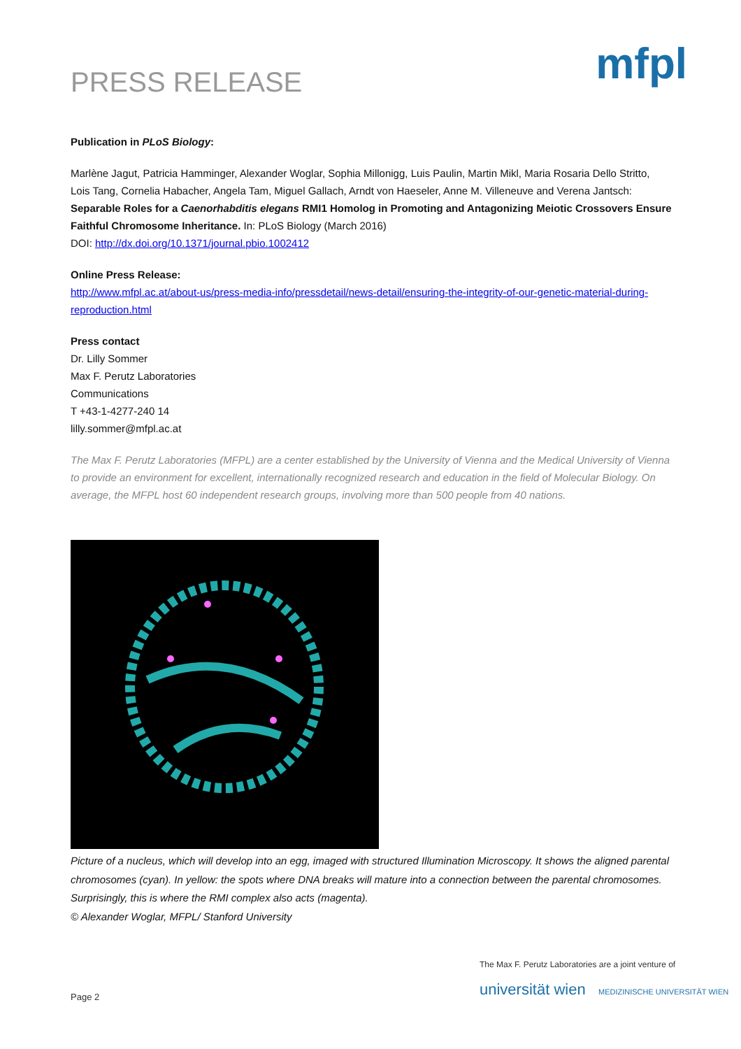PRESS RELEASE mfpl
Publication in PLoS Biology:
Marlène Jagut, Patricia Hamminger, Alexander Woglar, Sophia Millonigg, Luis Paulin, Martin Mikl, Maria Rosaria Dello Stritto, Lois Tang, Cornelia Habacher, Angela Tam, Miguel Gallach, Arndt von Haeseler, Anne M. Villeneuve and Verena Jantsch: Separable Roles for a Caenorhabditis elegans RMI1 Homolog in Promoting and Antagonizing Meiotic Crossovers Ensure Faithful Chromosome Inheritance. In: PLoS Biology (March 2016)
DOI: http://dx.doi.org/10.1371/journal.pbio.1002412
Online Press Release:
http://www.mfpl.ac.at/about-us/press-media-info/pressdetail/news-detail/ensuring-the-integrity-of-our-genetic-material-during-reproduction.html
Press contact
Dr. Lilly Sommer
Max F. Perutz Laboratories
Communications
T +43-1-4277-240 14
lilly.sommer@mfpl.ac.at
The Max F. Perutz Laboratories (MFPL) are a center established by the University of Vienna and the Medical University of Vienna to provide an environment for excellent, internationally recognized research and education in the field of Molecular Biology. On average, the MFPL host 60 independent research groups, involving more than 500 people from 40 nations.
Picture of a nucleus, which will develop into an egg, imaged with structured Illumination Microscopy. It shows the aligned parental chromosomes (cyan). In yellow: the spots where DNA breaks will mature into a connection between the parental chromosomes. Surprisingly, this is where the RMI complex also acts (magenta).
© Alexander Woglar, MFPL/ Stanford University
The Max F. Perutz Laboratories are a joint venture of
universität wien MEDIZINISCHE UNIVERSITÄT WIEN
Page 2